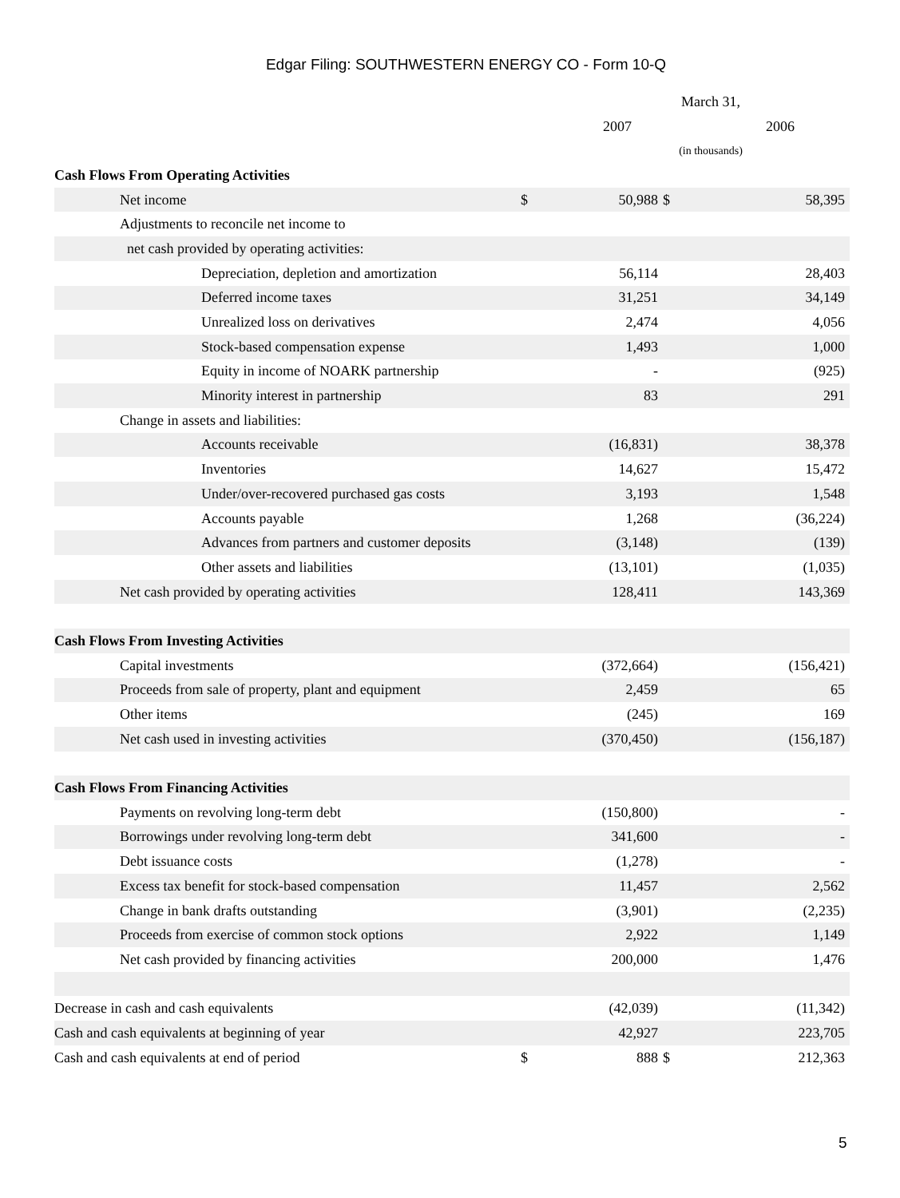Edgar Filing: SOUTHWESTERN ENERGY CO - Form 10-Q
| | | March 31, | | |
| --- | --- | --- | --- | --- |
| | | 2007 | | 2006 |
| | | (in thousands) | | |
| Cash Flows From Operating Activities | | | | |
| Net income | $ | 50,988 | $ | 58,395 |
| Adjustments to reconcile net income to | | | | |
| net cash provided by operating activities: | | | | |
| Depreciation, depletion and amortization | | 56,114 | | 28,403 |
| Deferred income taxes | | 31,251 | | 34,149 |
| Unrealized loss on derivatives | | 2,474 | | 4,056 |
| Stock-based compensation expense | | 1,493 | | 1,000 |
| Equity in income of NOARK partnership | | - | | (925) |
| Minority interest in partnership | | 83 | | 291 |
| Change in assets and liabilities: | | | | |
| Accounts receivable | | (16,831) | | 38,378 |
| Inventories | | 14,627 | | 15,472 |
| Under/over-recovered purchased gas costs | | 3,193 | | 1,548 |
| Accounts payable | | 1,268 | | (36,224) |
| Advances from partners and customer deposits | | (3,148) | | (139) |
| Other assets and liabilities | | (13,101) | | (1,035) |
| Net cash provided by operating activities | | 128,411 | | 143,369 |
| Cash Flows From Investing Activities | | | | |
| Capital investments | | (372,664) | | (156,421) |
| Proceeds from sale of property, plant and equipment | | 2,459 | | 65 |
| Other items | | (245) | | 169 |
| Net cash used in investing activities | | (370,450) | | (156,187) |
| Cash Flows From Financing Activities | | | | |
| Payments on revolving long-term debt | | (150,800) | | - |
| Borrowings under revolving long-term debt | | 341,600 | | - |
| Debt issuance costs | | (1,278) | | - |
| Excess tax benefit for stock-based compensation | | 11,457 | | 2,562 |
| Change in bank drafts outstanding | | (3,901) | | (2,235) |
| Proceeds from exercise of common stock options | | 2,922 | | 1,149 |
| Net cash provided by financing activities | | 200,000 | | 1,476 |
| Decrease in cash and cash equivalents | | (42,039) | | (11,342) |
| Cash and cash equivalents at beginning of year | | 42,927 | | 223,705 |
| Cash and cash equivalents at end of period | $ | 888 | $ | 212,363 |
5